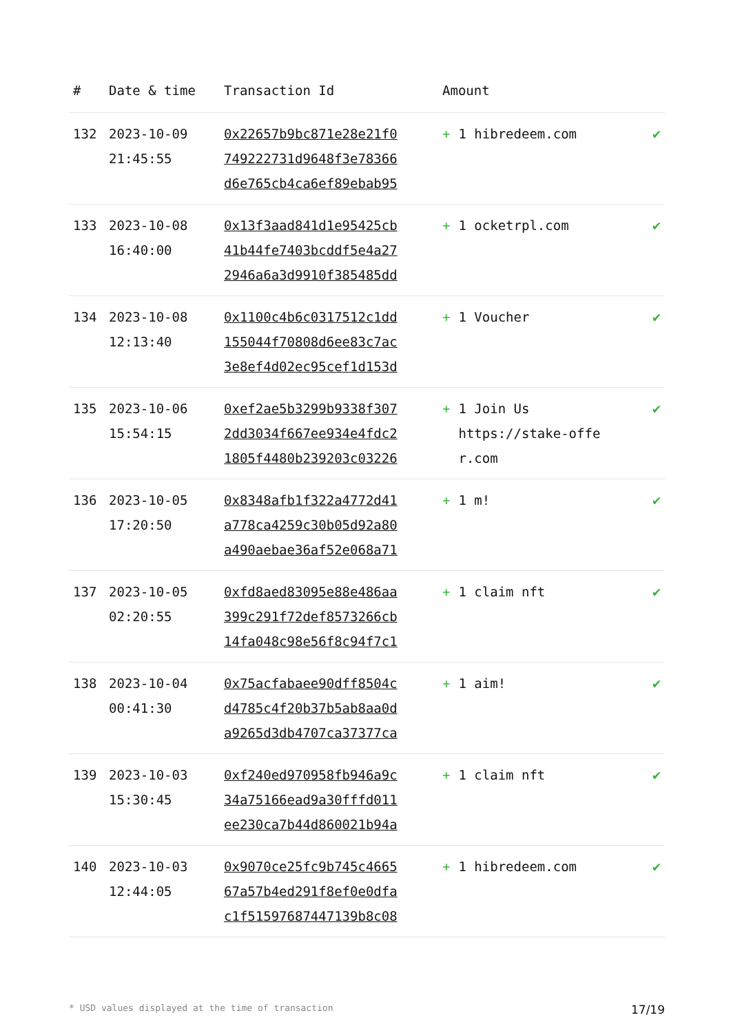| # | Date & time | Transaction Id | Amount | |
| --- | --- | --- | --- | --- |
| 132 | 2023-10-09 21:45:55 | 0x22657b9bc871e28e21f0 749222731d9648f3e78366 d6e765cb4ca6ef89ebab95 | + 1 hibredeem.com | ✔ |
| 133 | 2023-10-08 16:40:00 | 0x13f3aad841d1e95425cb 41b44fe7403bcddf5e4a27 2946a6a3d9910f385485dd | + 1 ocketrpl.com | ✔ |
| 134 | 2023-10-08 12:13:40 | 0x1100c4b6c0317512c1dd 155044f70808d6ee83c7ac 3e8ef4d02ec95cef1d153d | + 1 Voucher | ✔ |
| 135 | 2023-10-06 15:54:15 | 0xef2ae5b3299b9338f307 2dd3034f667ee934e4fdc2 1805f4480b239203c03226 | + 1 Join Us https://stake-offe r.com | ✔ |
| 136 | 2023-10-05 17:20:50 | 0x8348afb1f322a4772d41 a778ca4259c30b05d92a80 a490aebae36af52e068a71 | + 1 m! | ✔ |
| 137 | 2023-10-05 02:20:55 | 0xfd8aed83095e88e486aa 399c291f72def8573266cb 14fa048c98e56f8c94f7c1 | + 1 claim nft | ✔ |
| 138 | 2023-10-04 00:41:30 | 0x75acfabaee90dff8504c d4785c4f20b37b5ab8aa0d a9265d3db4707ca37377ca | + 1 aim! | ✔ |
| 139 | 2023-10-03 15:30:45 | 0xf240ed970958fb946a9c 34a75166ead9a30fffd011 ee230ca7b44d860021b94a | + 1 claim nft | ✔ |
| 140 | 2023-10-03 12:44:05 | 0x9070ce25fc9b745c4665 67a57b4ed291f8ef0e0dfa c1f51597687447139b8c08 | + 1 hibredeem.com | ✔ |
* USD values displayed at the time of transaction 17/19